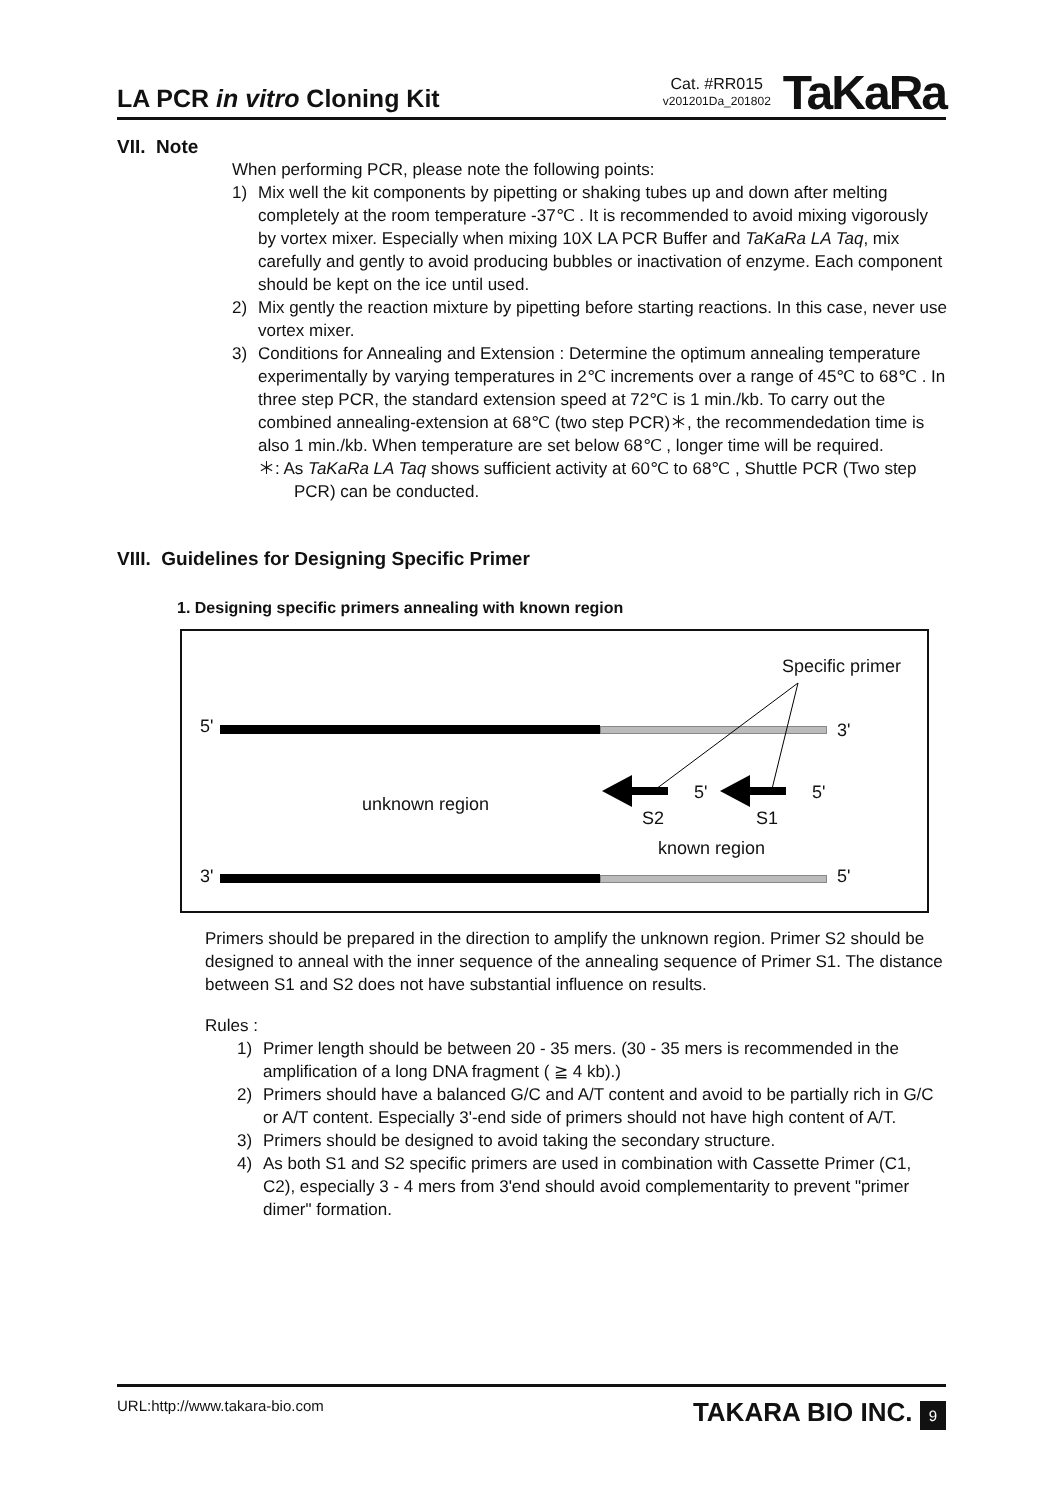LA PCR in vitro Cloning Kit
Cat. #RR015
v201201Da_201802
TaKaRa
VII. Note
When performing PCR, please note the following points:
1) Mix well the kit components by pipetting or shaking tubes up and down after melting completely at the room temperature -37℃ . It is recommended to avoid mixing vigorously by vortex mixer. Especially when mixing 10X LA PCR Buffer and TaKaRa LA Taq, mix carefully and gently to avoid producing bubbles or inactivation of enzyme. Each component should be kept on the ice until used.
2) Mix gently the reaction mixture by pipetting before starting reactions. In this case, never use vortex mixer.
3) Conditions for Annealing and Extension : Determine the optimum annealing temperature experimentally by varying temperatures in 2℃ increments over a range of 45℃ to 68℃ . In three step PCR, the standard extension speed at 72℃ is 1 min./kb. To carry out the combined annealing-extension at 68℃ (two step PCR)＊, the recommendedation time is also 1 min./kb. When temperature are set below 68℃ , longer time will be required.
＊: As TaKaRa LA Taq shows sufficient activity at 60℃ to 68℃ , Shuttle PCR (Two step PCR) can be conducted.
VIII. Guidelines for Designing Specific Primer
1. Designing specific primers annealing with known region
Specific primer
5' 3'
unknown region
5' 5'
S2 S1
known region
3' 5'
Primers should be prepared in the direction to amplify the unknown region. Primer S2 should be designed to anneal with the inner sequence of the annealing sequence of Primer S1. The distance between S1 and S2 does not have substantial influence on results.
Rules :
1) Primer length should be between 20 - 35 mers. (30 - 35 mers is recommended in the amplification of a long DNA fragment ( ≧ 4 kb).)
2) Primers should have a balanced G/C and A/T content and avoid to be partially rich in G/C or A/T content. Especially 3'-end side of primers should not have high content of A/T.
3) Primers should be designed to avoid taking the secondary structure.
4) As both S1 and S2 specific primers are used in combination with Cassette Primer (C1, C2), especially 3 - 4 mers from 3'end should avoid complementarity to prevent "primer dimer" formation.
URL:http://www.takara-bio.com TAKARA BIO INC. 9